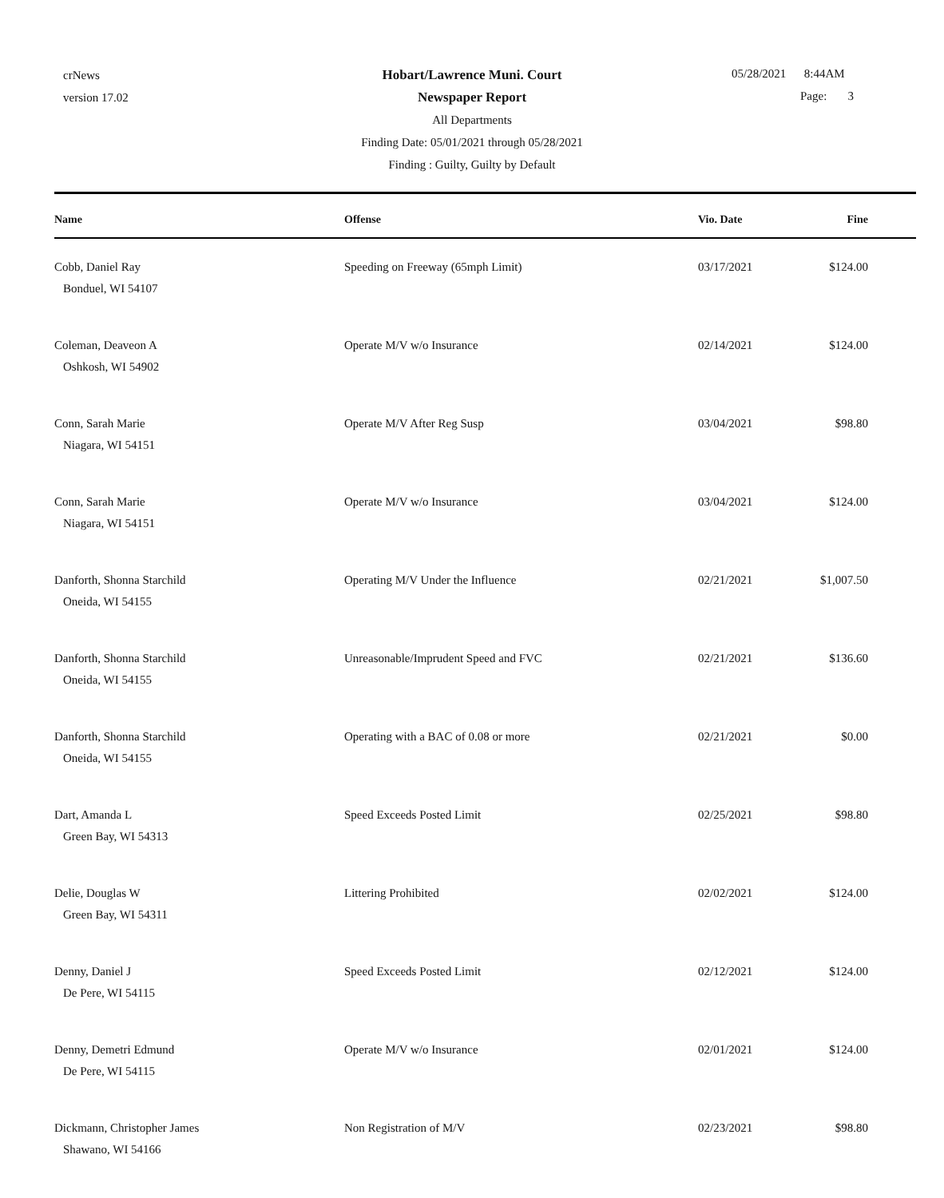crNews
version 17.02
Hobart/Lawrence Muni. Court
Newspaper Report
All Departments
Finding Date: 05/01/2021 through 05/28/2021
Finding : Guilty, Guilty by Default
05/28/2021 8:44AM
Page: 3
| Name | Offense | Vio. Date | Fine |
| --- | --- | --- | --- |
| Cobb, Daniel Ray Bonduel, WI 54107 | Speeding on Freeway (65mph Limit) | 03/17/2021 | $124.00 |
| Coleman, Deaveon A Oshkosh, WI 54902 | Operate M/V w/o Insurance | 02/14/2021 | $124.00 |
| Conn, Sarah Marie Niagara, WI 54151 | Operate M/V After Reg Susp | 03/04/2021 | $98.80 |
| Conn, Sarah Marie Niagara, WI 54151 | Operate M/V w/o Insurance | 03/04/2021 | $124.00 |
| Danforth, Shonna Starchild Oneida, WI 54155 | Operating M/V Under the Influence | 02/21/2021 | $1,007.50 |
| Danforth, Shonna Starchild Oneida, WI 54155 | Unreasonable/Imprudent Speed and FVC | 02/21/2021 | $136.60 |
| Danforth, Shonna Starchild Oneida, WI 54155 | Operating with a BAC of 0.08 or more | 02/21/2021 | $0.00 |
| Dart, Amanda L Green Bay, WI 54313 | Speed Exceeds Posted Limit | 02/25/2021 | $98.80 |
| Delie, Douglas W Green Bay, WI 54311 | Littering Prohibited | 02/02/2021 | $124.00 |
| Denny, Daniel J De Pere, WI 54115 | Speed Exceeds Posted Limit | 02/12/2021 | $124.00 |
| Denny, Demetri Edmund De Pere, WI 54115 | Operate M/V w/o Insurance | 02/01/2021 | $124.00 |
| Dickmann, Christopher James Shawano, WI 54166 | Non Registration of M/V | 02/23/2021 | $98.80 |